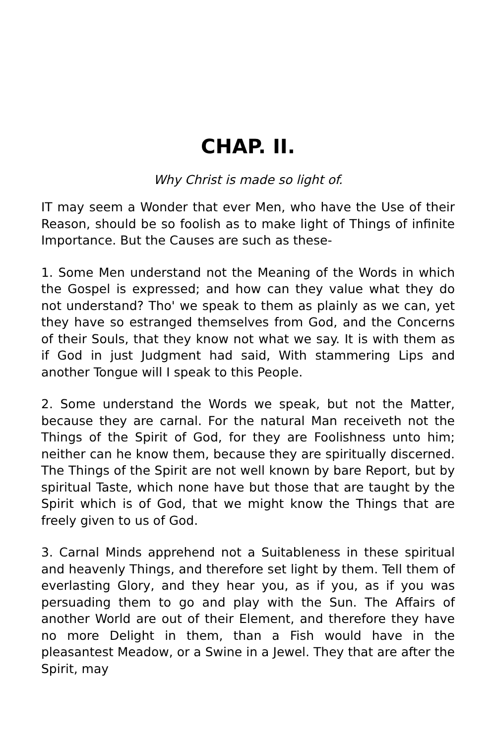CHAP. II.
Why Christ is made so light of.
IT may seem a Wonder that ever Men, who have the Use of their Reason, should be so foolish as to make light of Things of infinite Importance. But the Causes are such as these-
1. Some Men understand not the Meaning of the Words in which the Gospel is expressed; and how can they value what they do not understand? Tho' we speak to them as plainly as we can, yet they have so estranged themselves from God, and the Concerns of their Souls, that they know not what we say. It is with them as if God in just Judgment had said, With stammering Lips and another Tongue will I speak to this People.
2. Some understand the Words we speak, but not the Matter, because they are carnal. For the natural Man receiveth not the Things of the Spirit of God, for they are Foolishness unto him; neither can he know them, because they are spiritually discerned. The Things of the Spirit are not well known by bare Report, but by spiritual Taste, which none have but those that are taught by the Spirit which is of God, that we might know the Things that are freely given to us of God.
3. Carnal Minds apprehend not a Suitableness in these spiritual and heavenly Things, and therefore set light by them. Tell them of everlasting Glory, and they hear you, as if you, as if you was persuading them to go and play with the Sun. The Affairs of another World are out of their Element, and therefore they have no more Delight in them, than a Fish would have in the pleasantest Meadow, or a Swine in a Jewel. They that are after the Spirit, may